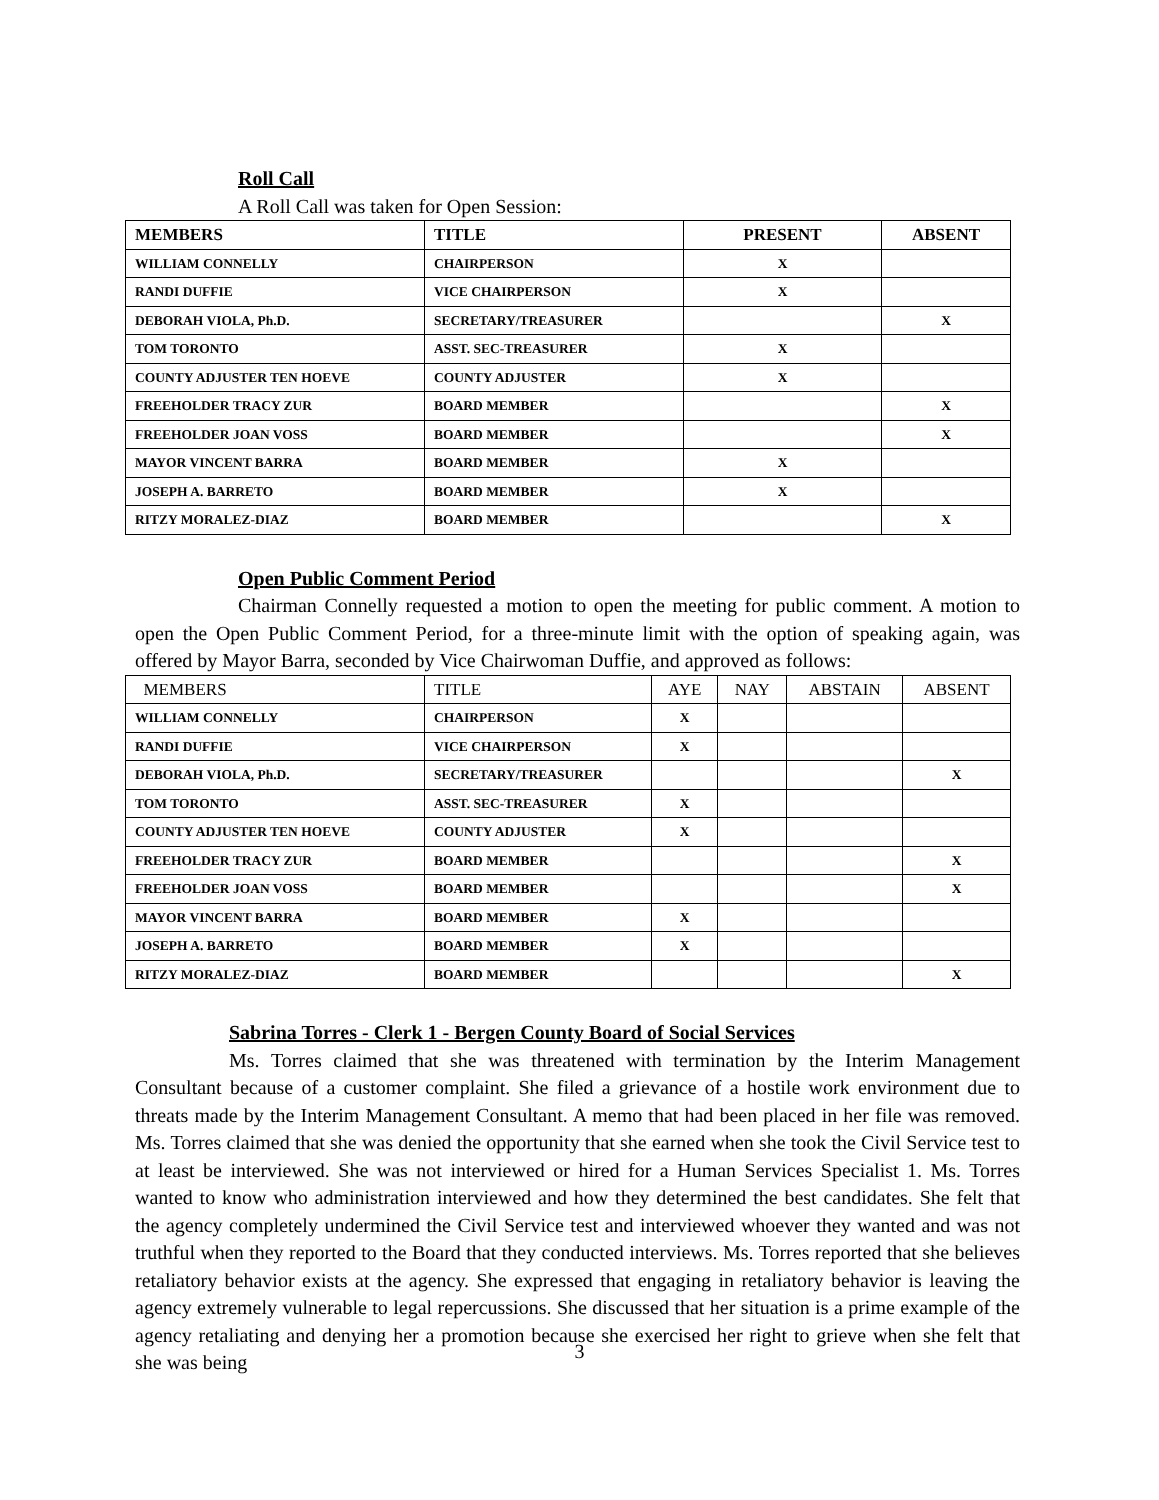Roll Call
A Roll Call was taken for Open Session:
| MEMBERS | TITLE | PRESENT | ABSENT |
| --- | --- | --- | --- |
| WILLIAM CONNELLY | CHAIRPERSON | X | |
| RANDI DUFFIE | VICE CHAIRPERSON | X | |
| DEBORAH VIOLA, Ph.D. | SECRETARY/TREASURER | | X |
| TOM TORONTO | ASST. SEC-TREASURER | X | |
| COUNTY ADJUSTER TEN HOEVE | COUNTY ADJUSTER | X | |
| FREEHOLDER TRACY ZUR | BOARD MEMBER | | X |
| FREEHOLDER JOAN VOSS | BOARD MEMBER | | X |
| MAYOR VINCENT BARRA | BOARD MEMBER | X | |
| JOSEPH A. BARRETO | BOARD MEMBER | X | |
| RITZY MORALEZ-DIAZ | BOARD MEMBER | | X |
Open Public Comment Period
Chairman Connelly requested a motion to open the meeting for public comment. A motion to open the Open Public Comment Period, for a three-minute limit with the option of speaking again, was offered by Mayor Barra, seconded by Vice Chairwoman Duffie, and approved as follows:
| MEMBERS | TITLE | AYE | NAY | ABSTAIN | ABSENT |
| --- | --- | --- | --- | --- | --- |
| WILLIAM CONNELLY | CHAIRPERSON | X | | | |
| RANDI DUFFIE | VICE CHAIRPERSON | X | | | |
| DEBORAH VIOLA, Ph.D. | SECRETARY/TREASURER | | | | X |
| TOM TORONTO | ASST. SEC-TREASURER | X | | | |
| COUNTY ADJUSTER TEN HOEVE | COUNTY ADJUSTER | X | | | |
| FREEHOLDER TRACY ZUR | BOARD MEMBER | | | | X |
| FREEHOLDER JOAN VOSS | BOARD MEMBER | | | | X |
| MAYOR VINCENT BARRA | BOARD MEMBER | X | | | |
| JOSEPH A. BARRETO | BOARD MEMBER | X | | | |
| RITZY MORALEZ-DIAZ | BOARD MEMBER | | | | X |
Sabrina Torres - Clerk 1 - Bergen County Board of Social Services
Ms. Torres claimed that she was threatened with termination by the Interim Management Consultant because of a customer complaint. She filed a grievance of a hostile work environment due to threats made by the Interim Management Consultant. A memo that had been placed in her file was removed. Ms. Torres claimed that she was denied the opportunity that she earned when she took the Civil Service test to at least be interviewed. She was not interviewed or hired for a Human Services Specialist 1. Ms. Torres wanted to know who administration interviewed and how they determined the best candidates. She felt that the agency completely undermined the Civil Service test and interviewed whoever they wanted and was not truthful when they reported to the Board that they conducted interviews. Ms. Torres reported that she believes retaliatory behavior exists at the agency. She expressed that engaging in retaliatory behavior is leaving the agency extremely vulnerable to legal repercussions. She discussed that her situation is a prime example of the agency retaliating and denying her a promotion because she exercised her right to grieve when she felt that she was being
3